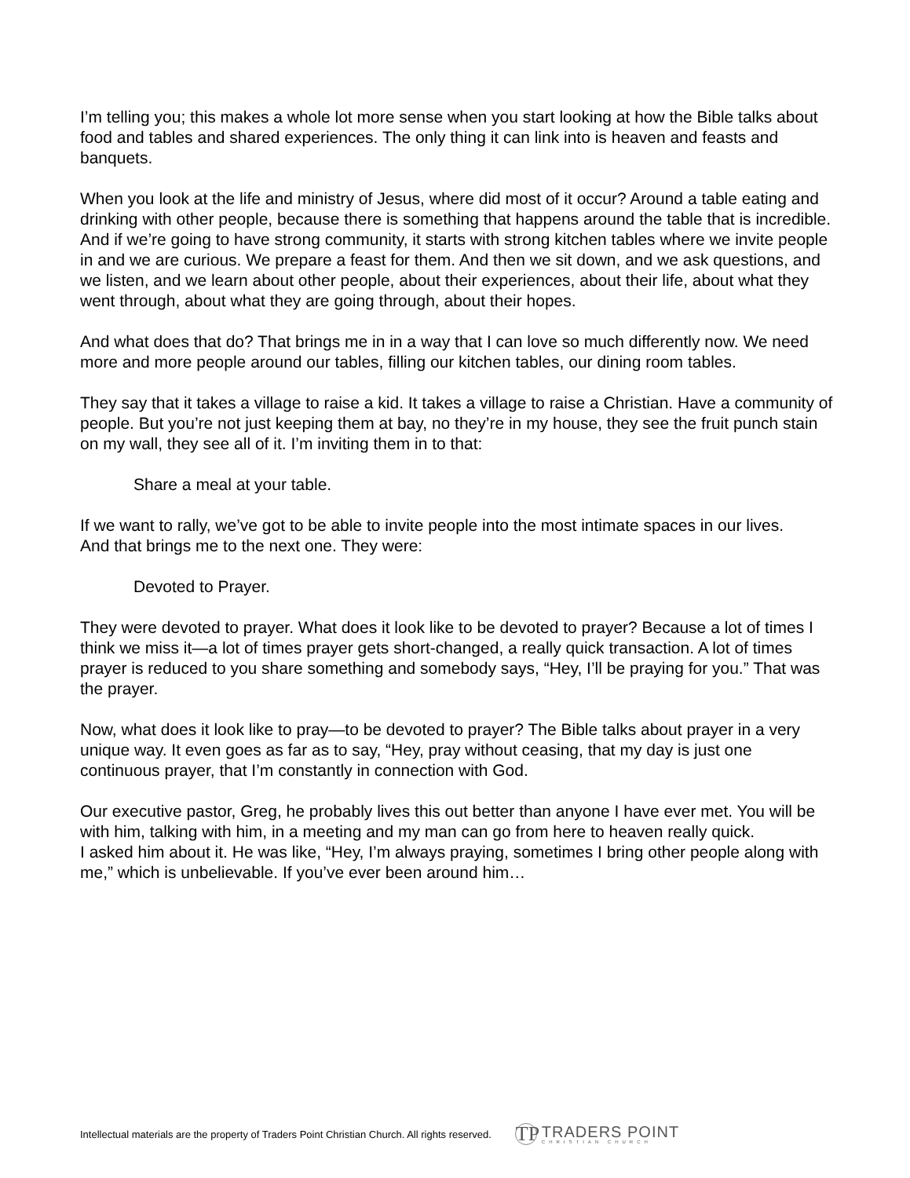I’m telling you; this makes a whole lot more sense when you start looking at how the Bible talks about food and tables and shared experiences. The only thing it can link into is heaven and feasts and banquets.
When you look at the life and ministry of Jesus, where did most of it occur? Around a table eating and drinking with other people, because there is something that happens around the table that is incredible.
And if we’re going to have strong community, it starts with strong kitchen tables where we invite people in and we are curious. We prepare a feast for them. And then we sit down, and we ask questions, and we listen, and we learn about other people, about their experiences, about their life, about what they went through, about what they are going through, about their hopes.
And what does that do? That brings me in in a way that I can love so much differently now. We need more and more people around our tables, filling our kitchen tables, our dining room tables.
They say that it takes a village to raise a kid. It takes a village to raise a Christian. Have a community of people. But you’re not just keeping them at bay, no they’re in my house, they see the fruit punch stain on my wall, they see all of it. I’m inviting them in to that:
Share a meal at your table.
If we want to rally, we’ve got to be able to invite people into the most intimate spaces in our lives.
And that brings me to the next one. They were:
Devoted to Prayer.
They were devoted to prayer. What does it look like to be devoted to prayer? Because a lot of times I think we miss it—a lot of times prayer gets short-changed, a really quick transaction. A lot of times prayer is reduced to you share something and somebody says, “Hey, I’ll be praying for you.” That was the prayer.
Now, what does it look like to pray—to be devoted to prayer? The Bible talks about prayer in a very unique way. It even goes as far as to say, “Hey, pray without ceasing, that my day is just one continuous prayer, that I’m constantly in connection with God.
Our executive pastor, Greg, he probably lives this out better than anyone I have ever met. You will be with him, talking with him, in a meeting and my man can go from here to heaven really quick.
I asked him about it. He was like, “Hey, I’m always praying, sometimes I bring other people along with me,” which is unbelievable. If you’ve ever been around him…
Intellectual materials are the property of Traders Point Christian Church. All rights reserved.
TP
TRADERS POINT
CHRISTIAN CHURCH